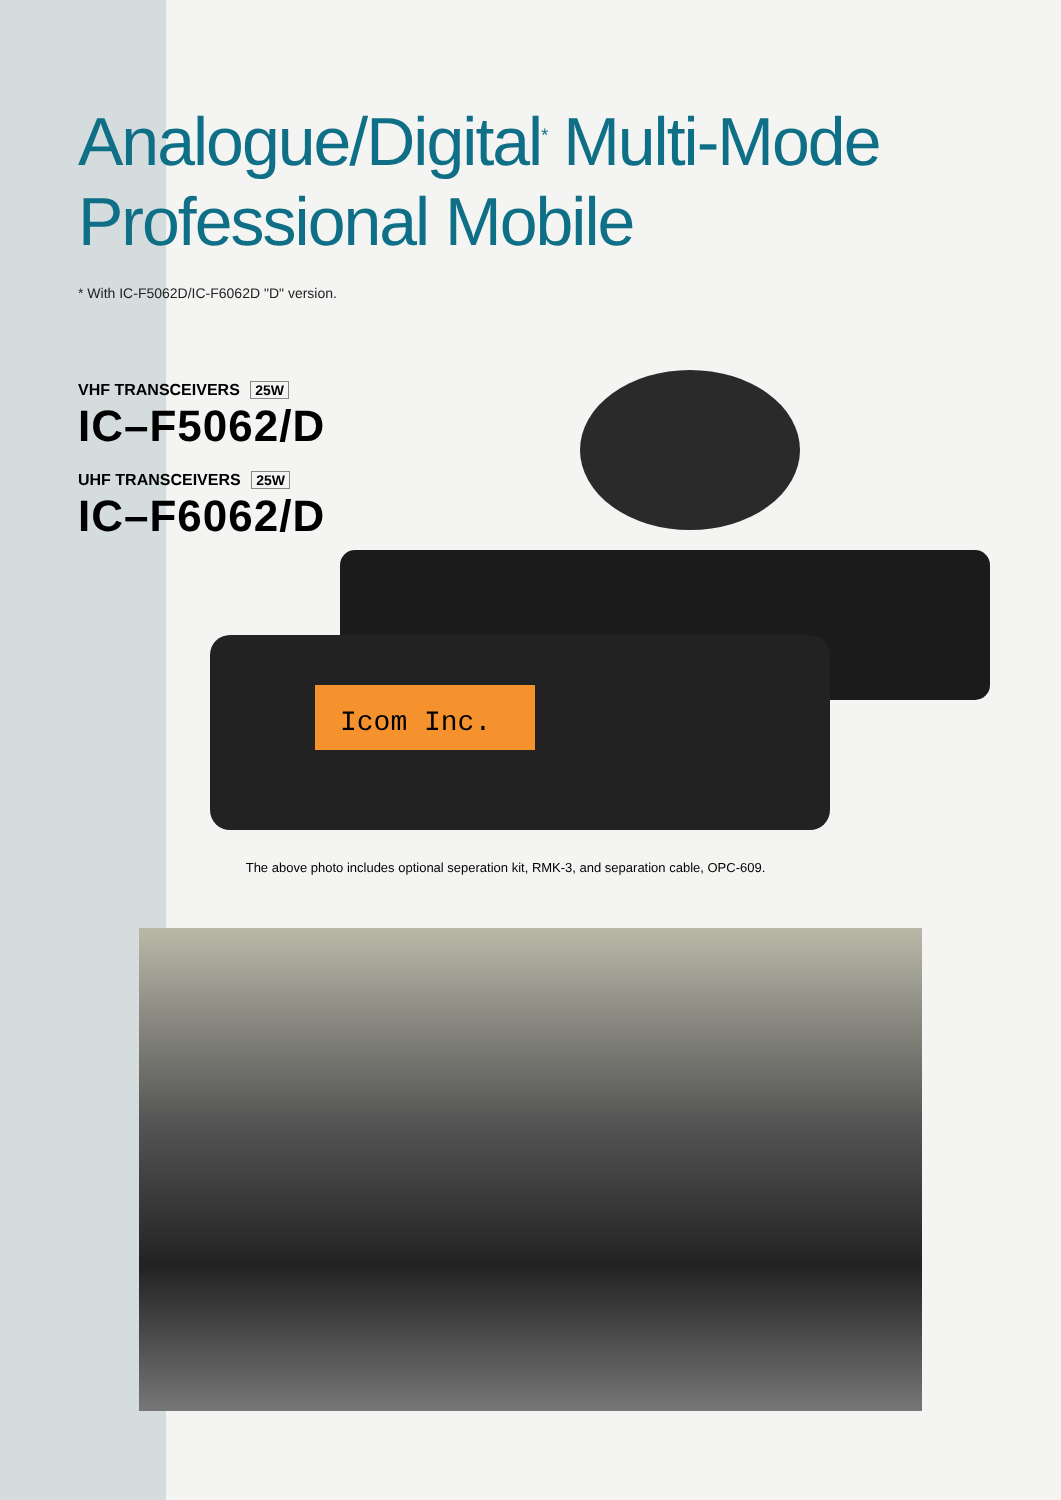Analogue/Digital<sup>*</sup> Multi-Mode
Professional Mobile
* With IC-F5062D/IC-F6062D "D" version.
VHF TRANSCEIVERS 25W
IC–F5062/D
UHF TRANSCEIVERS 25W
IC–F6062/D
Icom Inc.
The above photo includes optional seperation kit, RMK-3, and separation cable, OPC-609.